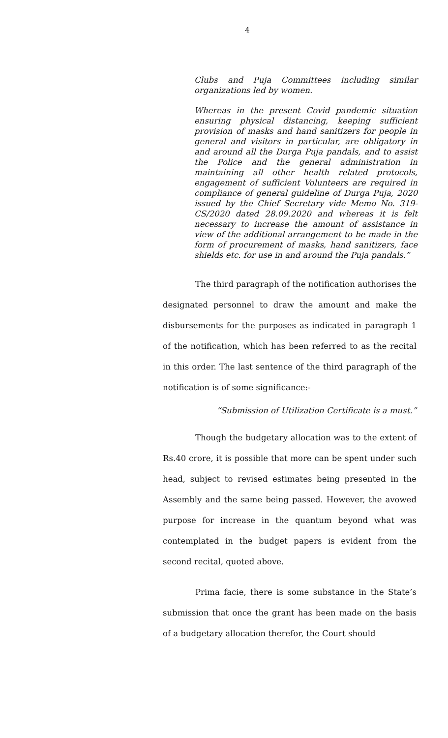4
Clubs and Puja Committees including similar organizations led by women.
Whereas in the present Covid pandemic situation ensuring physical distancing, keeping sufficient provision of masks and hand sanitizers for people in general and visitors in particular, are obligatory in and around all the Durga Puja pandals, and to assist the Police and the general administration in maintaining all other health related protocols, engagement of sufficient Volunteers are required in compliance of general guideline of Durga Puja, 2020 issued by the Chief Secretary vide Memo No. 319-CS/2020 dated 28.09.2020 and whereas it is felt necessary to increase the amount of assistance in view of the additional arrangement to be made in the form of procurement of masks, hand sanitizers, face shields etc. for use in and around the Puja pandals.”
The third paragraph of the notification authorises the designated personnel to draw the amount and make the disbursements for the purposes as indicated in paragraph 1 of the notification, which has been referred to as the recital in this order. The last sentence of the third paragraph of the notification is of some significance:-
“Submission of Utilization Certificate is a must.”
Though the budgetary allocation was to the extent of Rs.40 crore, it is possible that more can be spent under such head, subject to revised estimates being presented in the Assembly and the same being passed. However, the avowed purpose for increase in the quantum beyond what was contemplated in the budget papers is evident from the second recital, quoted above.
Prima facie, there is some substance in the State’s submission that once the grant has been made on the basis of a budgetary allocation therefor, the Court should